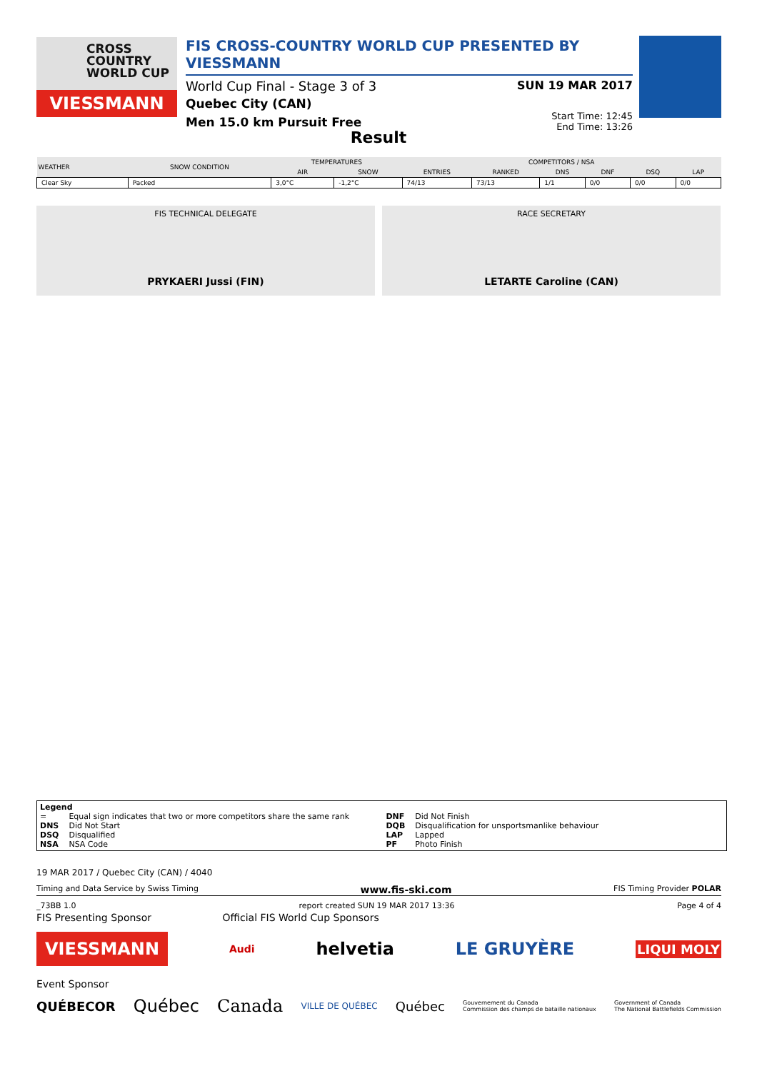CROSS
COUNTRY
WORLD CUP
VIESSMANN
FIS CROSS-COUNTRY WORLD CUP PRESENTED BY VIESSMANN
World Cup Final - Stage 3 of 3 SUN 19 MAR 2017
Quebec City (CAN)
Men 15.0 km Pursuit Free Start Time: 12:45
End Time: 13:26
Result
| WEATHER | SNOW CONDITION | TEMPERATURES | | COMPETITORS / NSA | | | | | |
| --- | --- | --- | --- | --- | --- | --- | --- | --- | --- |
| | | AIR | SNOW | ENTRIES | RANKED | DNS | DNF | DSQ | LAP |
| Clear Sky | Packed | 3,0°C | -1,2°C | 74/13 | 73/13 | 1/1 | 0/0 | 0/0 | 0/0 |
FIS TECHNICAL DELEGATE
PRYKAERI Jussi (FIN)
RACE SECRETARY
LETARTE Caroline (CAN)
Legend
| = | Equal sign indicates that two or more competitors share the same rank | DNF | Did Not Finish |
| DNS | Did Not Start | DQB | Disqualification for unsportsmanlike behaviour |
| DSQ | Disqualified | LAP | Lapped |
| NSA | NSA Code | PF | Photo Finish |
19 MAR 2017 / Quebec City (CAN) / 4040
Timing and Data Service by Swiss Timing www.fis-ski.com FIS Timing Provider POLAR
_73BB 1.0 report created SUN 19 MAR 2017 13:36 Page 4 of 4
FIS Presenting Sponsor Official FIS World Cup Sponsors
VIESSMANN Audi helvetia LE GRUYÈRE LIQUI MOLY
Event Sponsor
QUÉBECOR Québec Canada VILLE DE QUÉBEC Québec Gouvernement du Canada
Commission des champs de bataille nationaux Government of Canada
The National Battlefields Commission